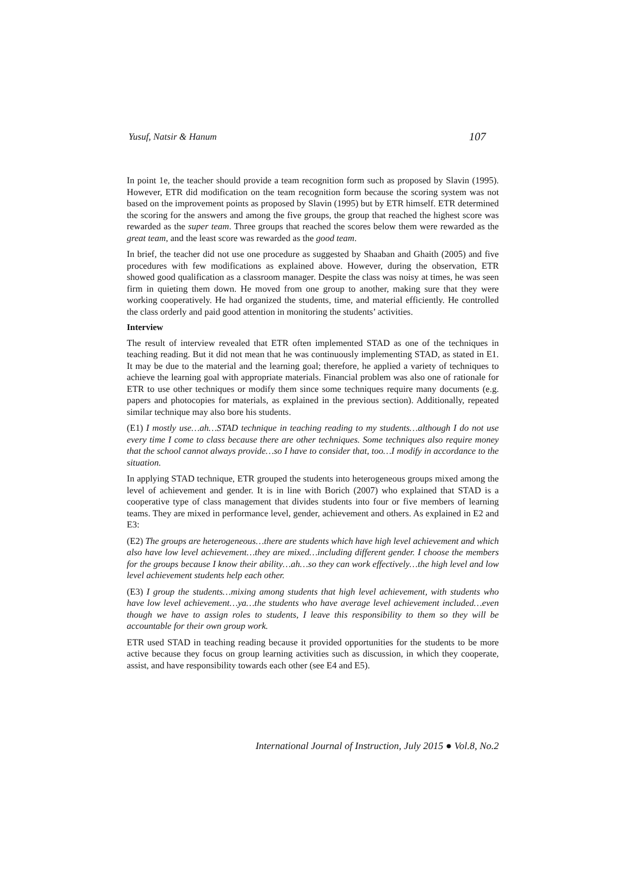Yusuf, Natsir & Hanum 107
In point 1e, the teacher should provide a team recognition form such as proposed by Slavin (1995). However, ETR did modification on the team recognition form because the scoring system was not based on the improvement points as proposed by Slavin (1995) but by ETR himself. ETR determined the scoring for the answers and among the five groups, the group that reached the highest score was rewarded as the super team. Three groups that reached the scores below them were rewarded as the great team, and the least score was rewarded as the good team.
In brief, the teacher did not use one procedure as suggested by Shaaban and Ghaith (2005) and five procedures with few modifications as explained above. However, during the observation, ETR showed good qualification as a classroom manager. Despite the class was noisy at times, he was seen firm in quieting them down. He moved from one group to another, making sure that they were working cooperatively. He had organized the students, time, and material efficiently. He controlled the class orderly and paid good attention in monitoring the students’ activities.
Interview
The result of interview revealed that ETR often implemented STAD as one of the techniques in teaching reading. But it did not mean that he was continuously implementing STAD, as stated in E1. It may be due to the material and the learning goal; therefore, he applied a variety of techniques to achieve the learning goal with appropriate materials. Financial problem was also one of rationale for ETR to use other techniques or modify them since some techniques require many documents (e.g. papers and photocopies for materials, as explained in the previous section). Additionally, repeated similar technique may also bore his students.
(E1) I mostly use…ah…STAD technique in teaching reading to my students…although I do not use every time I come to class because there are other techniques. Some techniques also require money that the school cannot always provide…so I have to consider that, too…I modify in accordance to the situation.
In applying STAD technique, ETR grouped the students into heterogeneous groups mixed among the level of achievement and gender. It is in line with Borich (2007) who explained that STAD is a cooperative type of class management that divides students into four or five members of learning teams. They are mixed in performance level, gender, achievement and others. As explained in E2 and E3:
(E2) The groups are heterogeneous…there are students which have high level achievement and which also have low level achievement…they are mixed…including different gender. I choose the members for the groups because I know their ability…ah…so they can work effectively…the high level and low level achievement students help each other.
(E3) I group the students…mixing among students that high level achievement, with students who have low level achievement…ya…the students who have average level achievement included…even though we have to assign roles to students, I leave this responsibility to them so they will be accountable for their own group work.
ETR used STAD in teaching reading because it provided opportunities for the students to be more active because they focus on group learning activities such as discussion, in which they cooperate, assist, and have responsibility towards each other (see E4 and E5).
International Journal of Instruction, July 2015 ● Vol.8, No.2